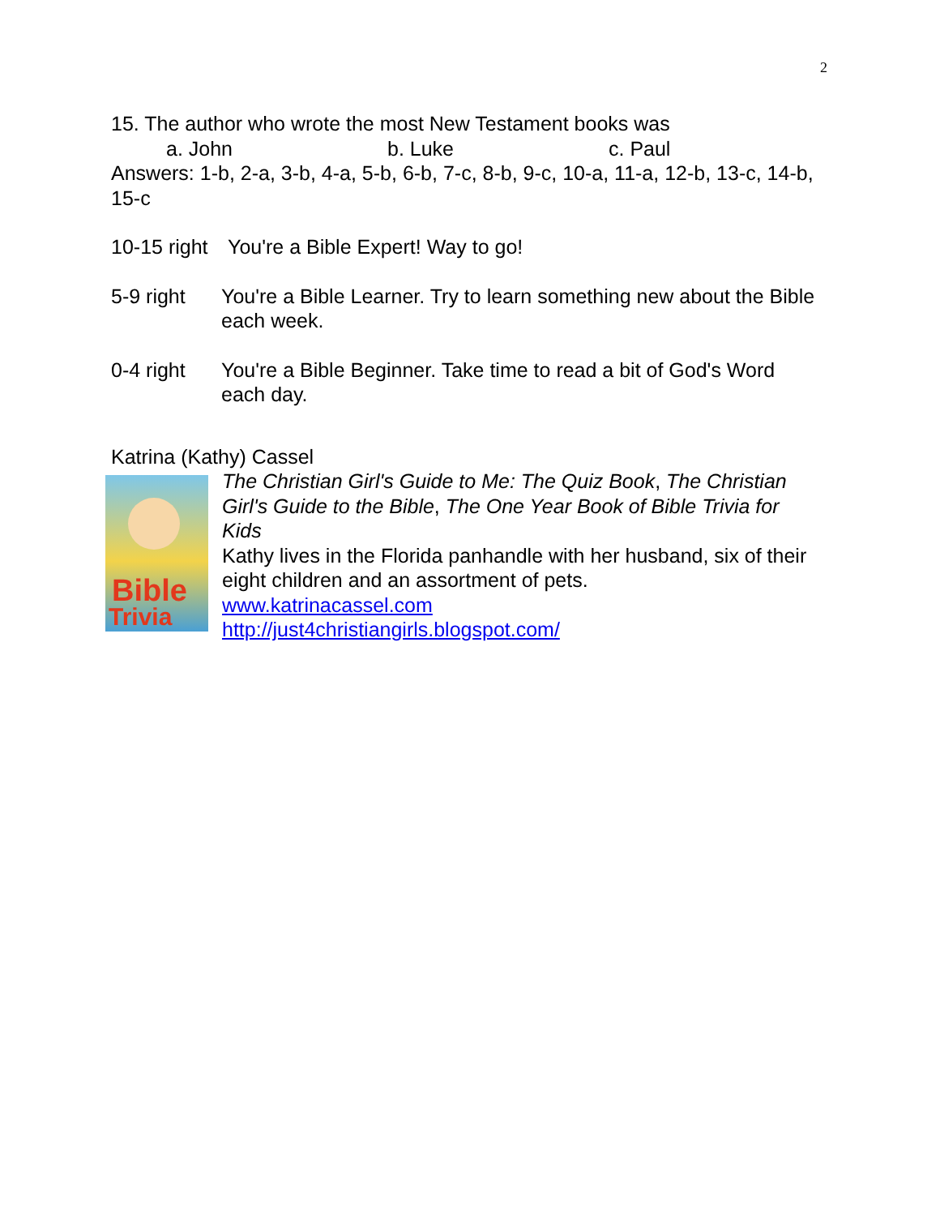2
15. The author who wrote the most New Testament books was
a. John b. Luke c. Paul
Answers: 1-b, 2-a, 3-b, 4-a, 5-b, 6-b, 7-c, 8-b, 9-c, 10-a, 11-a, 12-b, 13-c, 14-b, 15-c
10-15 right
You're a Bible Expert! Way to go!
5-9 right You're a Bible Learner. Try to learn something new about the Bible each week.
0-4 right You're a Bible Beginner. Take time to read a bit of God's Word each day.
Katrina (Kathy) Cassel
Bible
Trivia
The Christian Girl's Guide to Me: The Quiz Book, The Christian Girl's Guide to the Bible, The One Year Book of Bible Trivia for Kids
Kathy lives in the Florida panhandle with her husband, six of their eight children and an assortment of pets.
www.katrinacassel.com
http://just4christiangirls.blogspot.com/